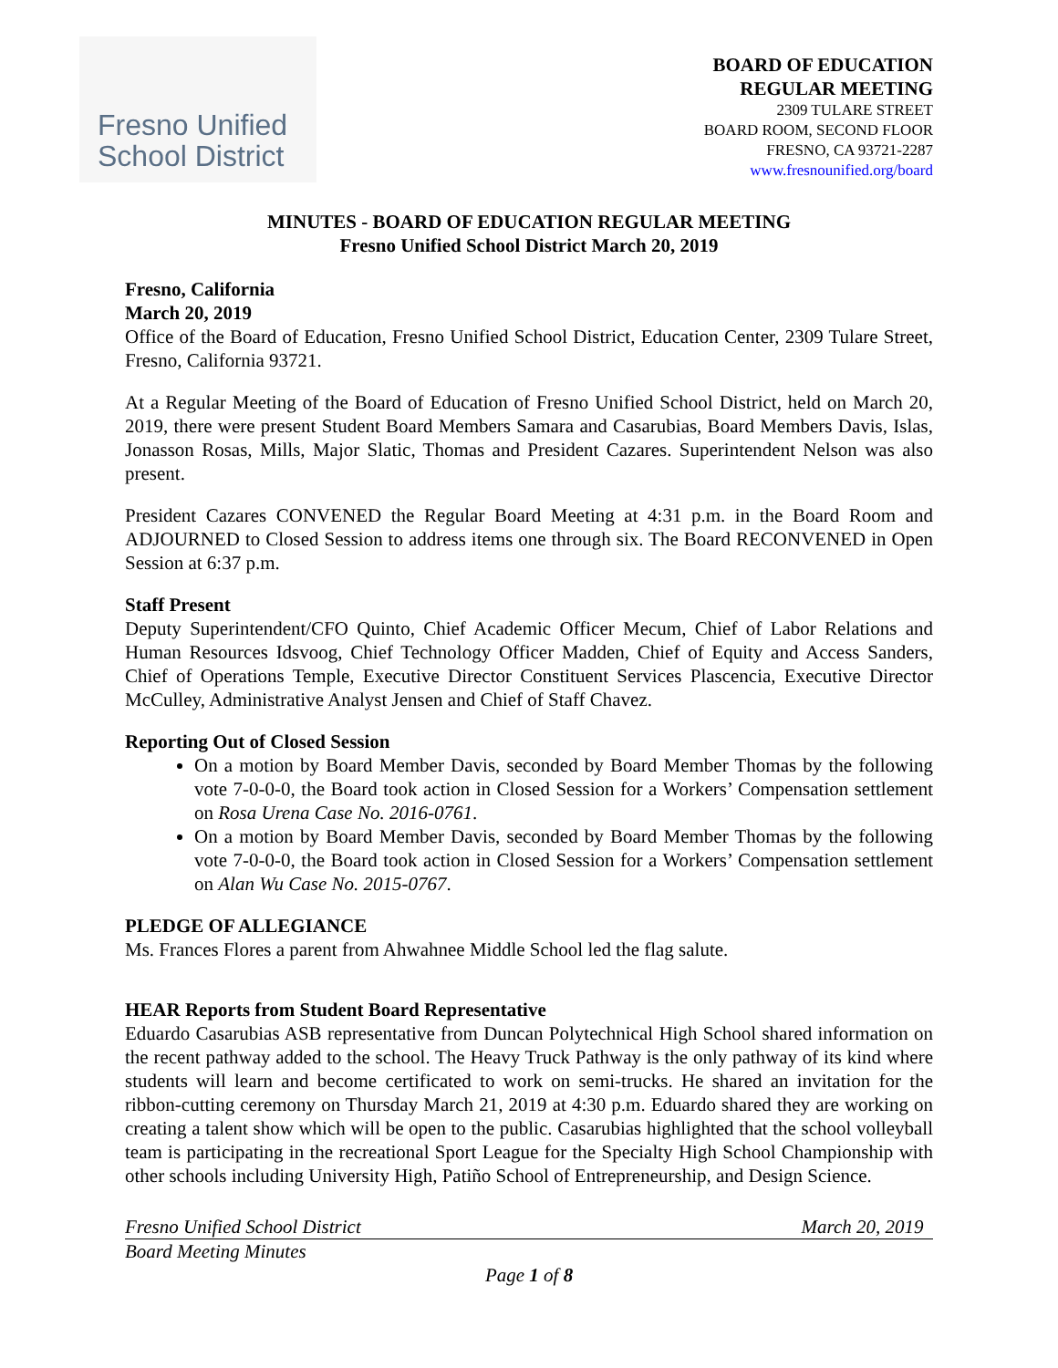Fresno Unified
School District
BOARD OF EDUCATION
REGULAR MEETING
2309 TULARE STREET
BOARD ROOM, SECOND FLOOR
FRESNO, CA 93721-2287
www.fresnounified.org/board
MINUTES - BOARD OF EDUCATION REGULAR MEETING
Fresno Unified School District March 20, 2019
Fresno, California
March 20, 2019
Office of the Board of Education, Fresno Unified School District, Education Center, 2309 Tulare Street, Fresno, California 93721.
At a Regular Meeting of the Board of Education of Fresno Unified School District, held on March 20, 2019, there were present Student Board Members Samara and Casarubias, Board Members Davis, Islas, Jonasson Rosas, Mills, Major Slatic, Thomas and President Cazares. Superintendent Nelson was also present.
President Cazares CONVENED the Regular Board Meeting at 4:31 p.m. in the Board Room and ADJOURNED to Closed Session to address items one through six. The Board RECONVENED in Open Session at 6:37 p.m.
Staff Present
Deputy Superintendent/CFO Quinto, Chief Academic Officer Mecum, Chief of Labor Relations and Human Resources Idsvoog, Chief Technology Officer Madden, Chief of Equity and Access Sanders, Chief of Operations Temple, Executive Director Constituent Services Plascencia, Executive Director McCulley, Administrative Analyst Jensen and Chief of Staff Chavez.
Reporting Out of Closed Session
On a motion by Board Member Davis, seconded by Board Member Thomas by the following vote 7-0-0-0, the Board took action in Closed Session for a Workers’ Compensation settlement on Rosa Urena Case No. 2016-0761.
On a motion by Board Member Davis, seconded by Board Member Thomas by the following vote 7-0-0-0, the Board took action in Closed Session for a Workers’ Compensation settlement on Alan Wu Case No. 2015-0767.
PLEDGE OF ALLEGIANCE
Ms. Frances Flores a parent from Ahwahnee Middle School led the flag salute.
HEAR Reports from Student Board Representative
Eduardo Casarubias ASB representative from Duncan Polytechnical High School shared information on the recent pathway added to the school. The Heavy Truck Pathway is the only pathway of its kind where students will learn and become certificated to work on semi-trucks. He shared an invitation for the ribbon-cutting ceremony on Thursday March 21, 2019 at 4:30 p.m. Eduardo shared they are working on creating a talent show which will be open to the public. Casarubias highlighted that the school volleyball team is participating in the recreational Sport League for the Specialty High School Championship with other schools including University High, Patiño School of Entrepreneurship, and Design Science.
Fresno Unified School District March 20, 2019
Board Meeting Minutes
Page 1 of 8